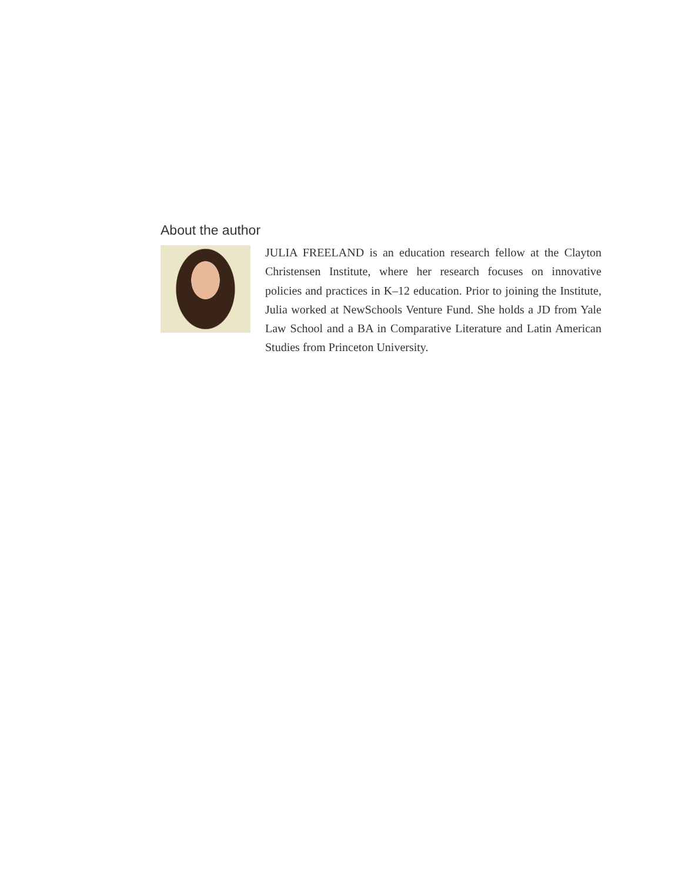About the author
JULIA FREELAND is an education research fellow at the Clayton Christensen Institute, where her research focuses on innovative policies and practices in K–12 education. Prior to joining the Institute, Julia worked at NewSchools Venture Fund. She holds a JD from Yale Law School and a BA in Comparative Literature and Latin American Studies from Princeton University.